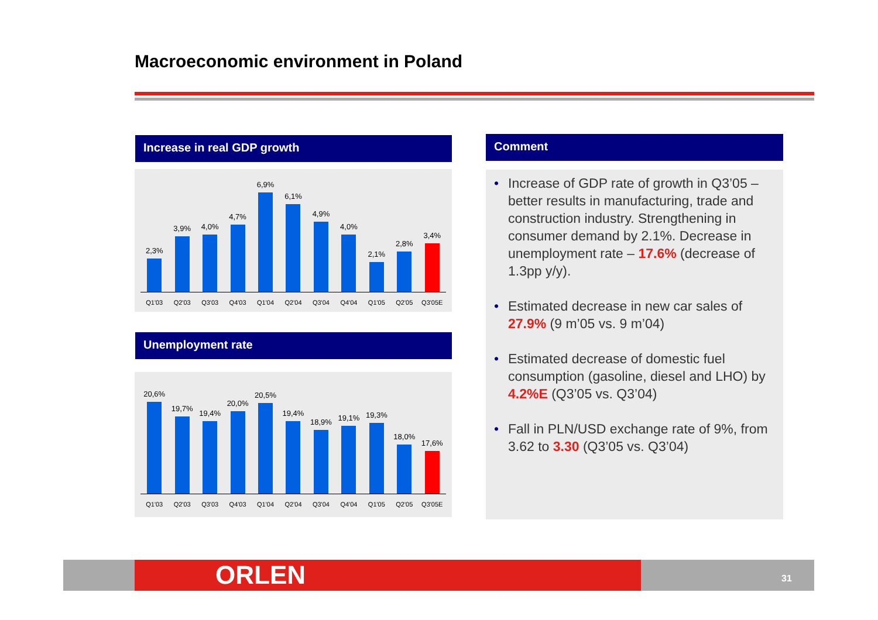Macroeconomic environment in Poland
Increase in real GDP growth
2,3%
3,9%
4,0%
4,7%
6,9%
6,1%
4,9%
4,0%
2,1%
2,8%
3,4%
Q1'03 Q2'03 Q3'03 Q4'03 Q1'04 Q2'04 Q3'04 Q4'04 Q1'05 Q2'05 Q3'05E
Unemployment rate
20,6%
19,7%
19,4%
20,0%
20,5%
19,4%
18,9%
19,1%
19,3%
18,0%
17,6%
Q1'03 Q2'03 Q3'03 Q4'03 Q1'04 Q2'04 Q3'04 Q4'04 Q1'05 Q2'05 Q3'05E
Comment
Increase of GDP rate of growth in Q3’05 – better results in manufacturing, trade and construction industry. Strengthening in consumer demand by 2.1%. Decrease in unemployment rate – 17.6% (decrease of 1.3pp y/y).
Estimated decrease in new car sales of 27.9% (9 m’05 vs. 9 m’04)
Estimated decrease of domestic fuel consumption (gasoline, diesel and LHO) by 4.2%E (Q3’05 vs. Q3’04)
Fall in PLN/USD exchange rate of 9%, from 3.62 to 3.30 (Q3’05 vs. Q3’04)
ORLEN 31